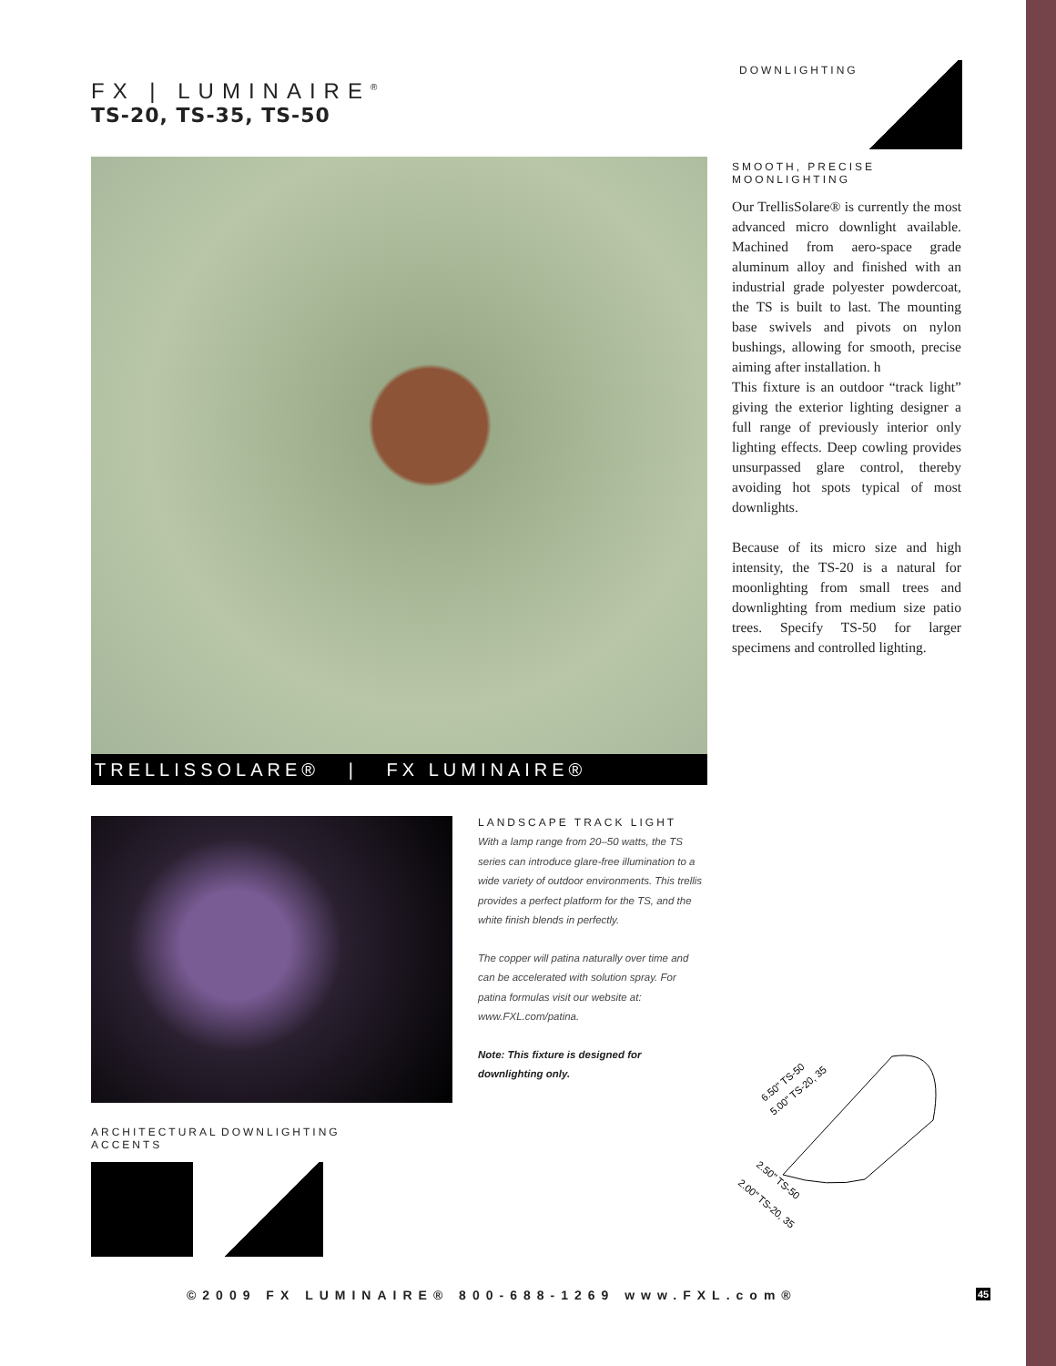FX | LUMINAIRE<sup>®</sup>
TS-20, TS-35, TS-50
DOWNLIGHTING
TRELLISSOLARE® | FX LUMINAIRE®
SMOOTH, PRECISE
MOONLIGHTING
Our TrellisSolare® is currently the most advanced micro downlight available. Machined from aero-space grade aluminum alloy and finished with an industrial grade polyester powdercoat, the TS is built to last. The mounting base swivels and pivots on nylon bushings, allowing for smooth, precise aiming after installation. h
This fixture is an outdoor “track light” giving the exterior lighting designer a full range of previously interior only lighting effects. Deep cowling provides unsurpassed glare control, thereby avoiding hot spots typical of most downlights.
Because of its micro size and high intensity, the TS-20 is a natural for moonlighting from small trees and downlighting from medium size patio trees. Specify TS-50 for larger specimens and controlled lighting.
LANDSCAPE TRACK LIGHT
With a lamp range from 20–50 watts, the TS series can introduce glare-free illumination to a wide variety of outdoor environments. This trellis provides a perfect platform for the TS, and the white finish blends in perfectly.
The copper will patina naturally over time and can be accelerated with solution spray. For patina formulas visit our website at: www.FXL.com/patina.
Note: This fixture is designed for downlighting only.
ARCHITECTURAL
ACCENTS
DOWNLIGHTING
6.50" TS-50
5.00" TS-20, 35
2.50" TS-50
2.00" TS-20, 35
©2009 FX LUMINAIRE® 800-688-1269 www.FXL.com®
45